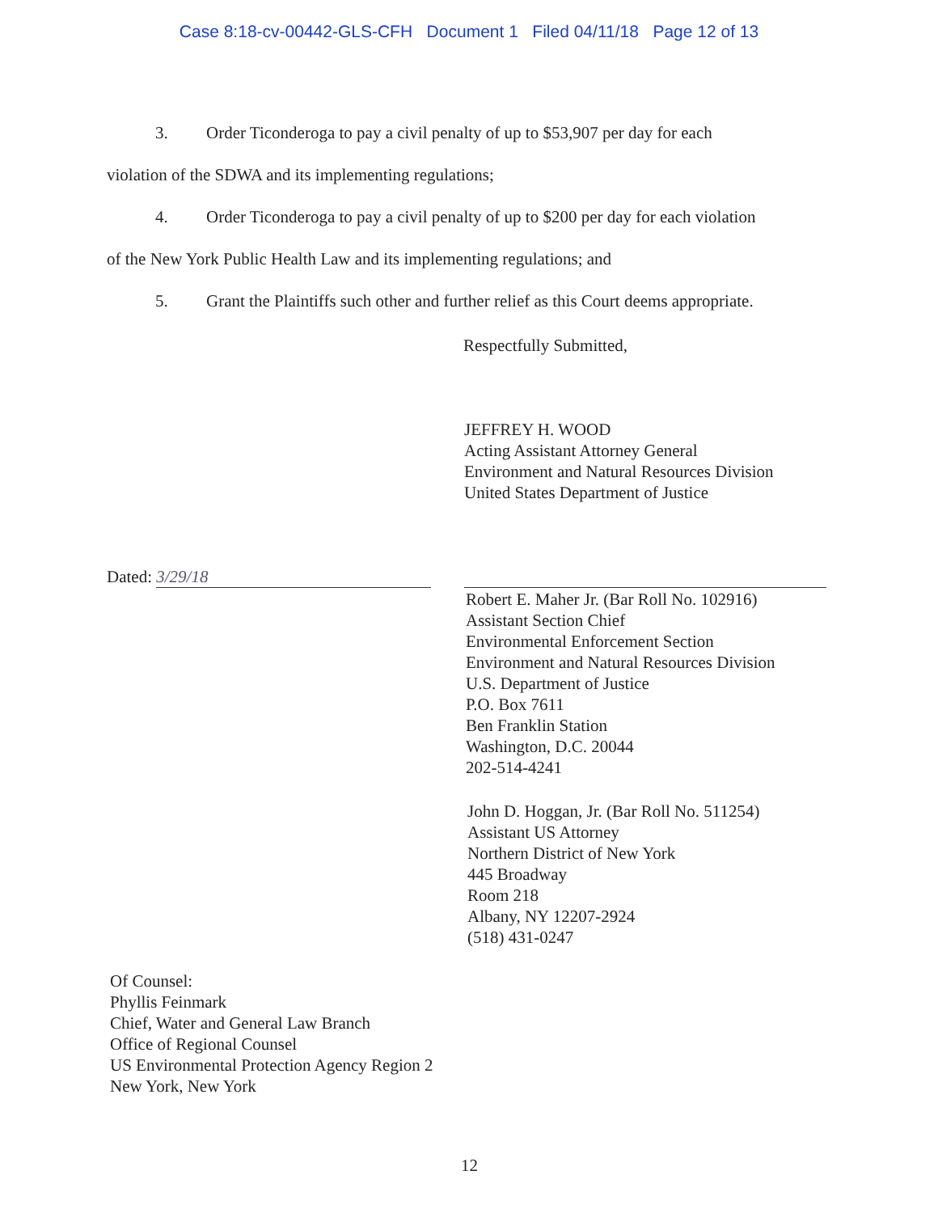Case 8:18-cv-00442-GLS-CFH Document 1 Filed 04/11/18 Page 12 of 13
3. Order Ticonderoga to pay a civil penalty of up to $53,907 per day for each
violation of the SDWA and its implementing regulations;
4. Order Ticonderoga to pay a civil penalty of up to $200 per day for each violation
of the New York Public Health Law and its implementing regulations; and
5. Grant the Plaintiffs such other and further relief as this Court deems appropriate.
Respectfully Submitted,
JEFFREY H. WOOD
Acting Assistant Attorney General
Environment and Natural Resources Division
United States Department of Justice
Dated: 3/29/18
Robert E. Maher Jr. (Bar Roll No. 102916)
Assistant Section Chief
Environmental Enforcement Section
Environment and Natural Resources Division
U.S. Department of Justice
P.O. Box 7611
Ben Franklin Station
Washington, D.C. 20044
202-514-4241
John D. Hoggan, Jr. (Bar Roll No. 511254)
Assistant US Attorney
Northern District of New York
445 Broadway
Room 218
Albany, NY 12207-2924
(518) 431-0247
Of Counsel:
Phyllis Feinmark
Chief, Water and General Law Branch
Office of Regional Counsel
US Environmental Protection Agency Region 2
New York, New York
12